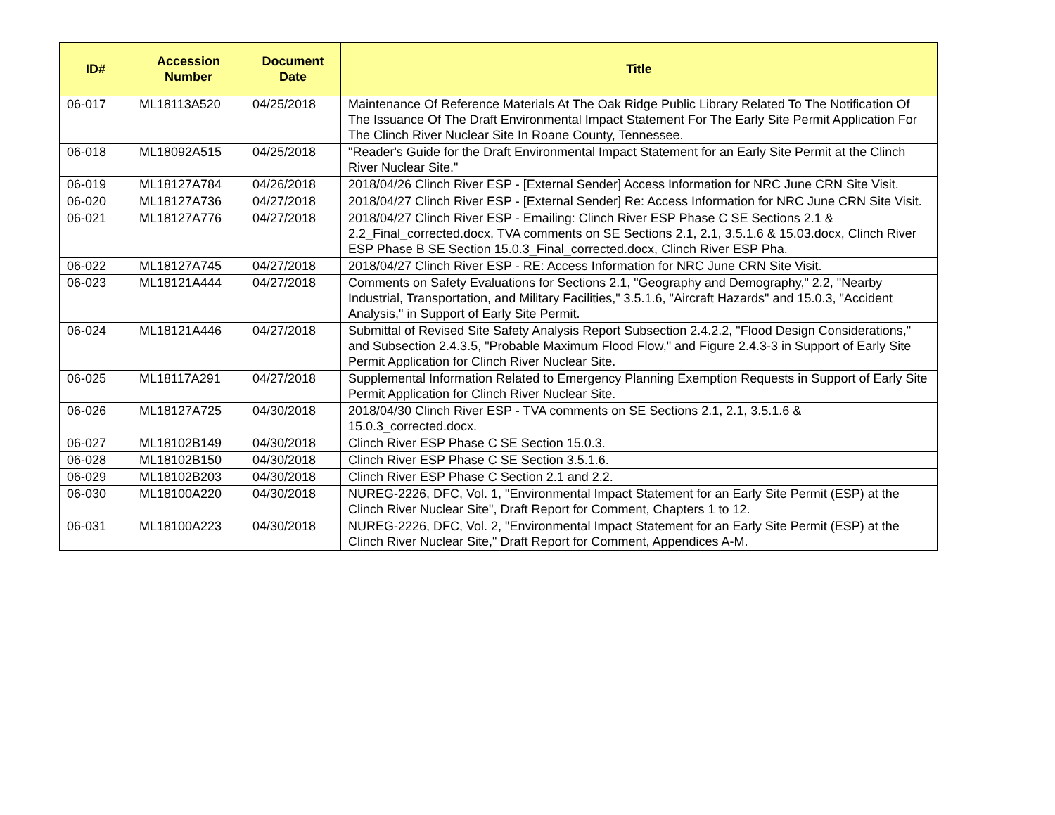| ID# | Accession Number | Document Date | Title |
| --- | --- | --- | --- |
| 06-017 | ML18113A520 | 04/25/2018 | Maintenance Of Reference Materials At The Oak Ridge Public Library Related To The Notification Of The Issuance Of The Draft Environmental Impact Statement For The Early Site Permit Application For The Clinch River Nuclear Site In Roane County, Tennessee. |
| 06-018 | ML18092A515 | 04/25/2018 | "Reader's Guide for the Draft Environmental Impact Statement for an Early Site Permit at the Clinch River Nuclear Site." |
| 06-019 | ML18127A784 | 04/26/2018 | 2018/04/26 Clinch River ESP - [External Sender] Access Information for NRC June CRN Site Visit. |
| 06-020 | ML18127A736 | 04/27/2018 | 2018/04/27 Clinch River ESP - [External Sender] Re: Access Information for NRC June CRN Site Visit. |
| 06-021 | ML18127A776 | 04/27/2018 | 2018/04/27 Clinch River ESP - Emailing: Clinch River ESP Phase C SE Sections 2.1 & 2.2_Final_corrected.docx, TVA comments on SE Sections 2.1, 2.1, 3.5.1.6 & 15.03.docx, Clinch River ESP Phase B SE Section 15.0.3_Final_corrected.docx, Clinch River ESP Pha. |
| 06-022 | ML18127A745 | 04/27/2018 | 2018/04/27 Clinch River ESP - RE: Access Information for NRC June CRN Site Visit. |
| 06-023 | ML18121A444 | 04/27/2018 | Comments on Safety Evaluations for Sections 2.1, "Geography and Demography," 2.2, "Nearby Industrial, Transportation, and Military Facilities," 3.5.1.6, "Aircraft Hazards" and 15.0.3, "Accident Analysis," in Support of Early Site Permit. |
| 06-024 | ML18121A446 | 04/27/2018 | Submittal of Revised Site Safety Analysis Report Subsection 2.4.2.2, "Flood Design Considerations," and Subsection 2.4.3.5, "Probable Maximum Flood Flow," and Figure 2.4.3-3 in Support of Early Site Permit Application for Clinch River Nuclear Site. |
| 06-025 | ML18117A291 | 04/27/2018 | Supplemental Information Related to Emergency Planning Exemption Requests in Support of Early Site Permit Application for Clinch River Nuclear Site. |
| 06-026 | ML18127A725 | 04/30/2018 | 2018/04/30 Clinch River ESP - TVA comments on SE Sections 2.1, 2.1, 3.5.1.6 & 15.0.3_corrected.docx. |
| 06-027 | ML18102B149 | 04/30/2018 | Clinch River ESP Phase C SE Section 15.0.3. |
| 06-028 | ML18102B150 | 04/30/2018 | Clinch River ESP Phase C SE Section 3.5.1.6. |
| 06-029 | ML18102B203 | 04/30/2018 | Clinch River ESP Phase C Section 2.1 and 2.2. |
| 06-030 | ML18100A220 | 04/30/2018 | NUREG-2226, DFC, Vol. 1, "Environmental Impact Statement for an Early Site Permit (ESP) at the Clinch River Nuclear Site", Draft Report for Comment, Chapters 1 to 12. |
| 06-031 | ML18100A223 | 04/30/2018 | NUREG-2226, DFC, Vol. 2, "Environmental Impact Statement for an Early Site Permit (ESP) at the Clinch River Nuclear Site," Draft Report for Comment, Appendices A-M. |